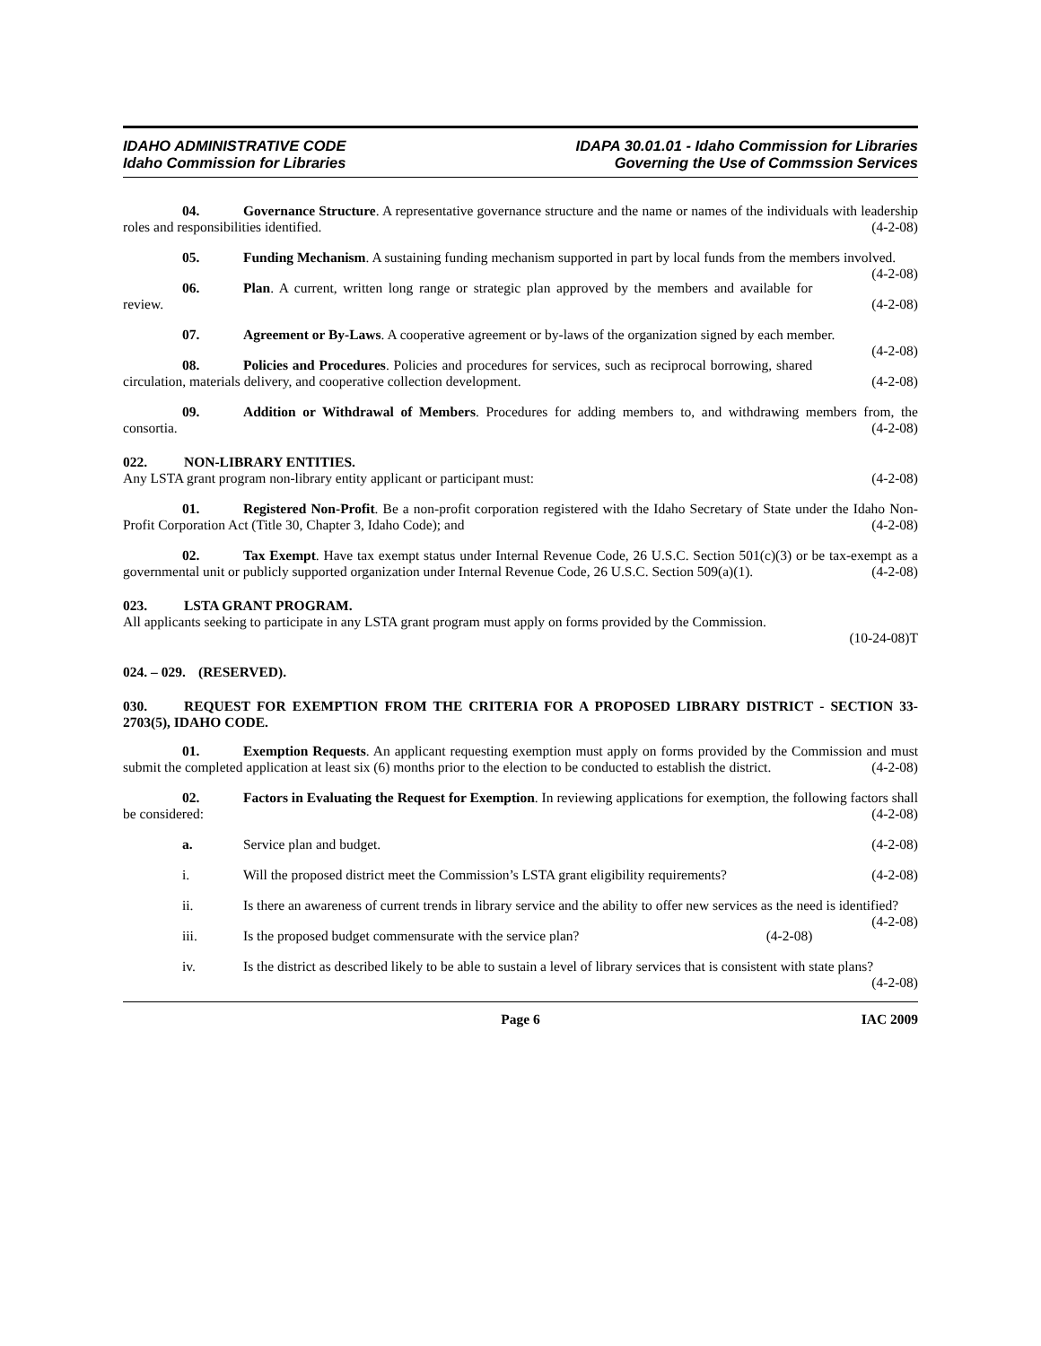IDAHO ADMINISTRATIVE CODE
Idaho Commission for Libraries
IDAPA 30.01.01 - Idaho Commission for Libraries
Governing the Use of Commssion Services
04. Governance Structure. A representative governance structure and the name or names of the individuals with leadership roles and responsibilities identified. (4-2-08)
05. Funding Mechanism. A sustaining funding mechanism supported in part by local funds from the members involved. (4-2-08)
06. Plan. A current, written long range or strategic plan approved by the members and available for review. (4-2-08)
07. Agreement or By-Laws. A cooperative agreement or by-laws of the organization signed by each member. (4-2-08)
08. Policies and Procedures. Policies and procedures for services, such as reciprocal borrowing, shared circulation, materials delivery, and cooperative collection development. (4-2-08)
09. Addition or Withdrawal of Members. Procedures for adding members to, and withdrawing members from, the consortia. (4-2-08)
022. NON-LIBRARY ENTITIES.
Any LSTA grant program non-library entity applicant or participant must: (4-2-08)
01. Registered Non-Profit. Be a non-profit corporation registered with the Idaho Secretary of State under the Idaho Non-Profit Corporation Act (Title 30, Chapter 3, Idaho Code); and (4-2-08)
02. Tax Exempt. Have tax exempt status under Internal Revenue Code, 26 U.S.C. Section 501(c)(3) or be tax-exempt as a governmental unit or publicly supported organization under Internal Revenue Code, 26 U.S.C. Section 509(a)(1). (4-2-08)
023. LSTA GRANT PROGRAM.
All applicants seeking to participate in any LSTA grant program must apply on forms provided by the Commission.
(10-24-08)T
024. – 029. (RESERVED).
030. REQUEST FOR EXEMPTION FROM THE CRITERIA FOR A PROPOSED LIBRARY DISTRICT - SECTION 33-2703(5), IDAHO CODE.
01. Exemption Requests. An applicant requesting exemption must apply on forms provided by the Commission and must submit the completed application at least six (6) months prior to the election to be conducted to establish the district. (4-2-08)
02. Factors in Evaluating the Request for Exemption. In reviewing applications for exemption, the following factors shall be considered: (4-2-08)
a. Service plan and budget. (4-2-08)
i. Will the proposed district meet the Commission’s LSTA grant eligibility requirements? (4-2-08)
ii. Is there an awareness of current trends in library service and the ability to offer new services as the need is identified? (4-2-08)
iii. Is the proposed budget commensurate with the service plan? (4-2-08)
iv. Is the district as described likely to be able to sustain a level of library services that is consistent with state plans? (4-2-08)
Page 6 IAC 2009